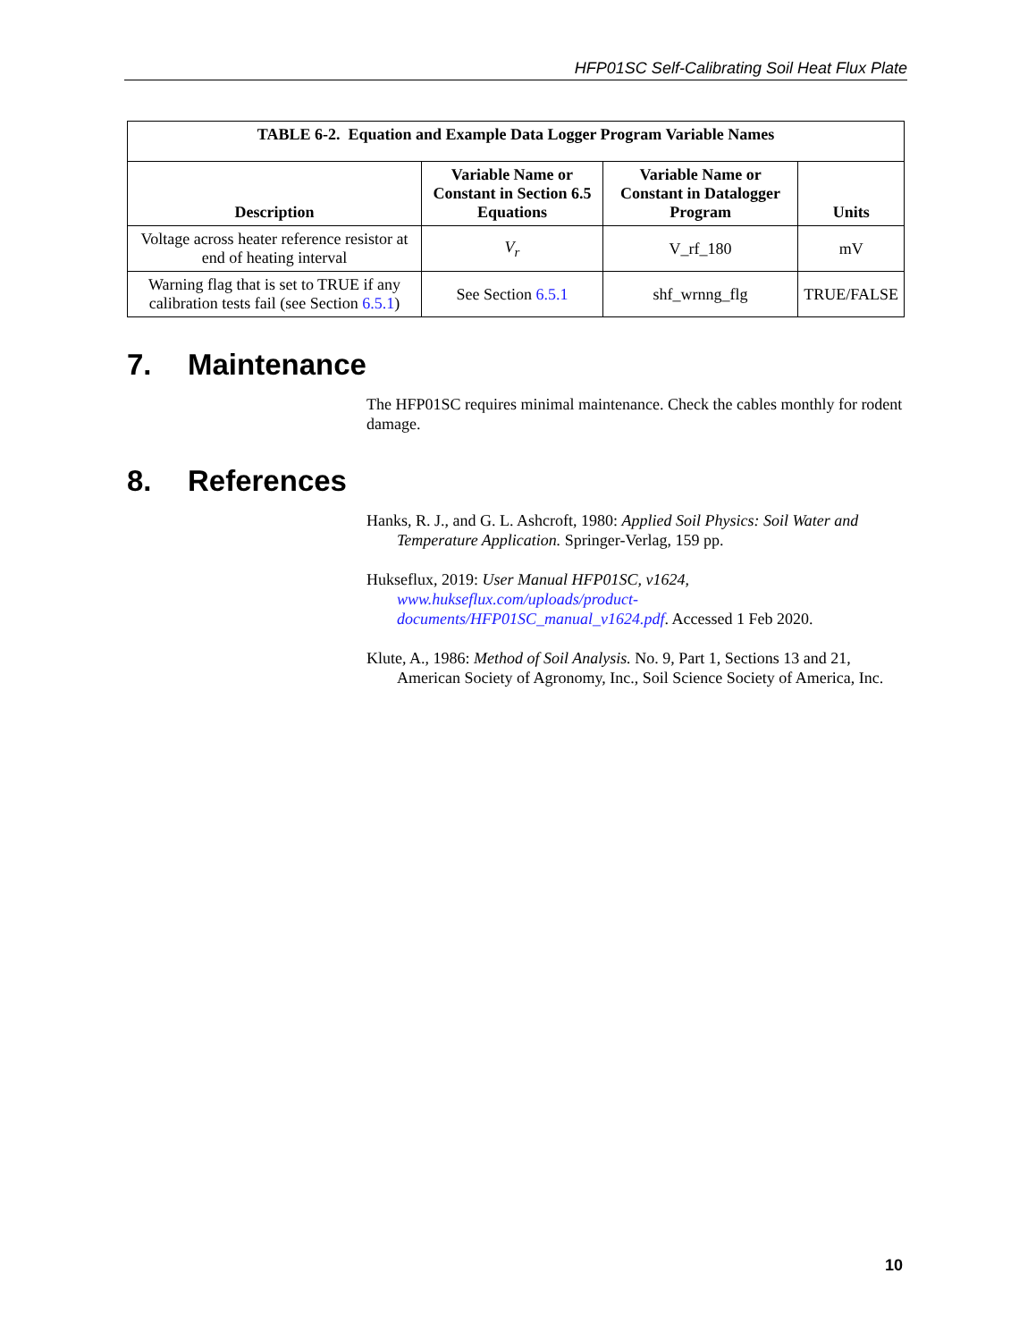HFP01SC Self-Calibrating Soil Heat Flux Plate
| TABLE 6-2. Equation and Example Data Logger Program Variable Names | | | |
| --- | --- | --- | --- |
| Description | Variable Name or Constant in Section 6.5 Equations | Variable Name or Constant in Datalogger Program | Units |
| Voltage across heater reference resistor at end of heating interval | V<sub>r</sub> | V_rf_180 | mV |
| Warning flag that is set to TRUE if any calibration tests fail (see Section 6.5.1 ) | See Section 6.5.1 | shf_wrnng_flg | TRUE/FALSE |
7. Maintenance
The HFP01SC requires minimal maintenance. Check the cables monthly for rodent damage.
8. References
Hanks, R. J., and G. L. Ashcroft, 1980: Applied Soil Physics: Soil Water and Temperature Application. Springer-Verlag, 159 pp.
Hukseflux, 2019: User Manual HFP01SC, v1624, www.hukseflux.com/uploads/product-documents/HFP01SC_manual_v1624.pdf. Accessed 1 Feb 2020.
Klute, A., 1986: Method of Soil Analysis. No. 9, Part 1, Sections 13 and 21, American Society of Agronomy, Inc., Soil Science Society of America, Inc.
10